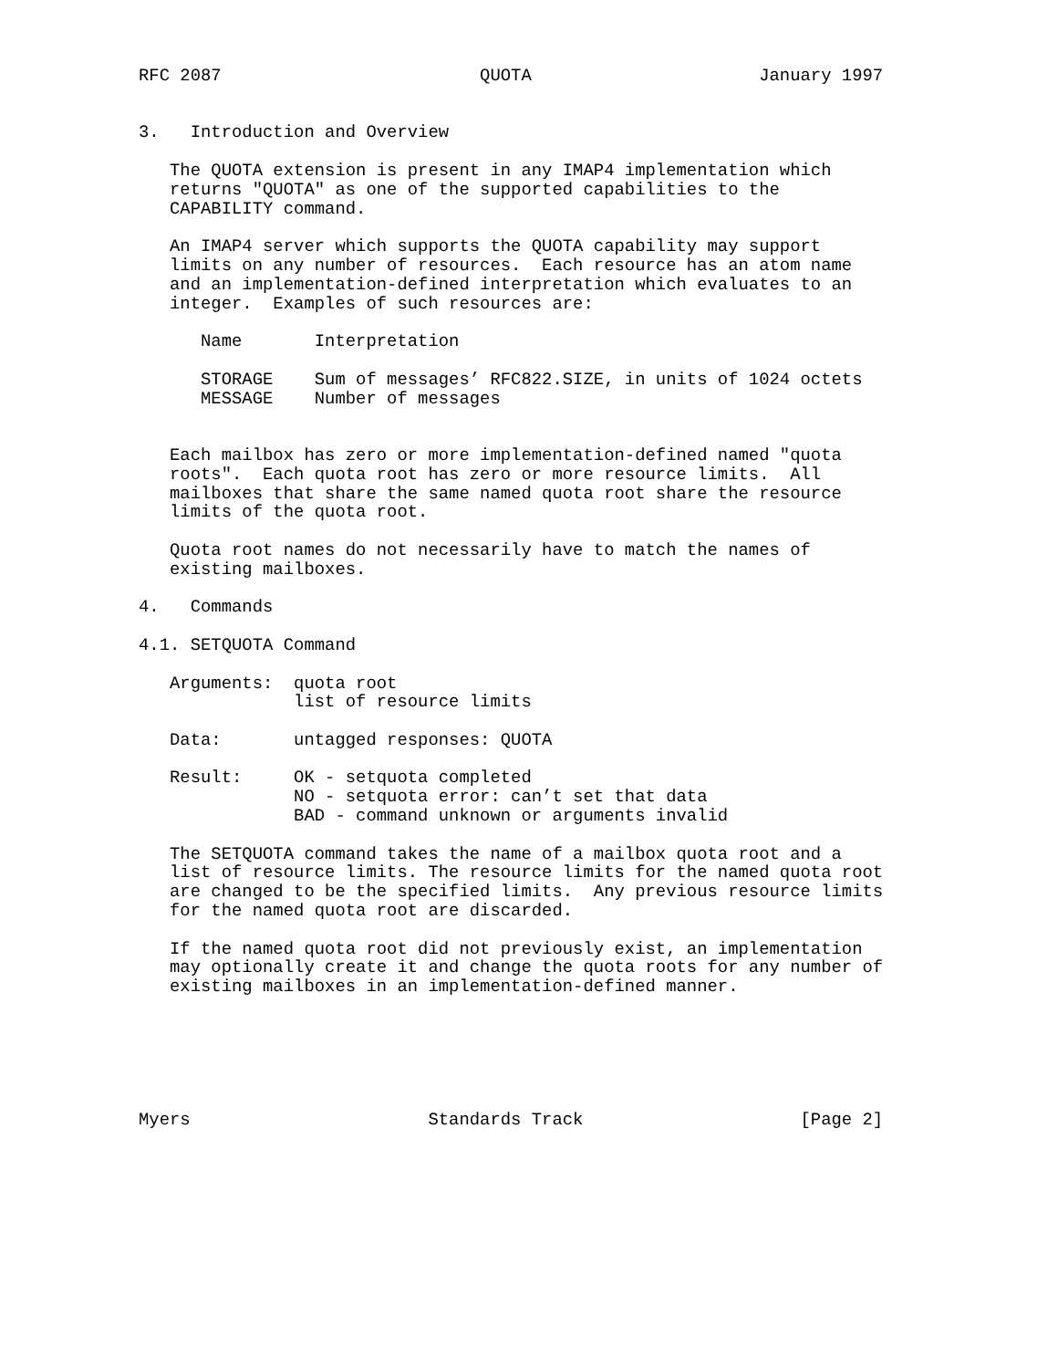RFC 2087                         QUOTA                      January 1997


3.   Introduction and Overview

   The QUOTA extension is present in any IMAP4 implementation which
   returns "QUOTA" as one of the supported capabilities to the
   CAPABILITY command.

   An IMAP4 server which supports the QUOTA capability may support
   limits on any number of resources.  Each resource has an atom name
   and an implementation-defined interpretation which evaluates to an
   integer.  Examples of such resources are:

      Name       Interpretation

      STORAGE    Sum of messages’ RFC822.SIZE, in units of 1024 octets
      MESSAGE    Number of messages


   Each mailbox has zero or more implementation-defined named "quota
   roots".  Each quota root has zero or more resource limits.  All
   mailboxes that share the same named quota root share the resource
   limits of the quota root.

   Quota root names do not necessarily have to match the names of
   existing mailboxes.

4.   Commands

4.1. SETQUOTA Command

   Arguments:  quota root
               list of resource limits

   Data:       untagged responses: QUOTA

   Result:     OK - setquota completed
               NO - setquota error: can’t set that data
               BAD - command unknown or arguments invalid

   The SETQUOTA command takes the name of a mailbox quota root and a
   list of resource limits. The resource limits for the named quota root
   are changed to be the specified limits.  Any previous resource limits
   for the named quota root are discarded.

   If the named quota root did not previously exist, an implementation
   may optionally create it and change the quota roots for any number of
   existing mailboxes in an implementation-defined manner.






Myers                       Standards Track                     [Page 2]